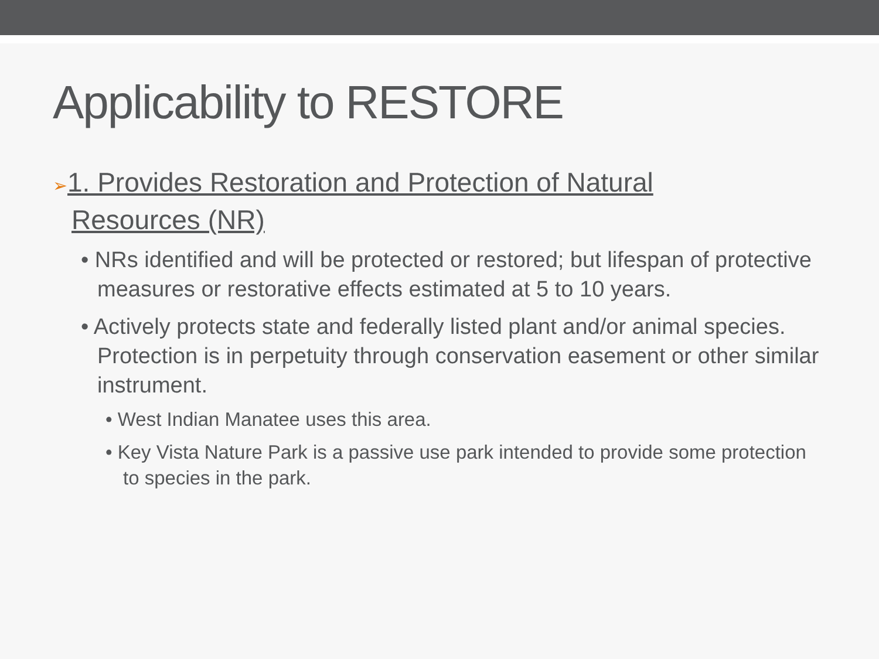Applicability to RESTORE
➢1. Provides Restoration and Protection of Natural Resources (NR)
• NRs identified and will be protected or restored; but lifespan of protective measures or restorative effects estimated at 5 to 10 years.
• Actively protects state and federally listed plant and/or animal species. Protection is in perpetuity through conservation easement or other similar instrument.
• West Indian Manatee uses this area.
• Key Vista Nature Park is a passive use park intended to provide some protection to species in the park.